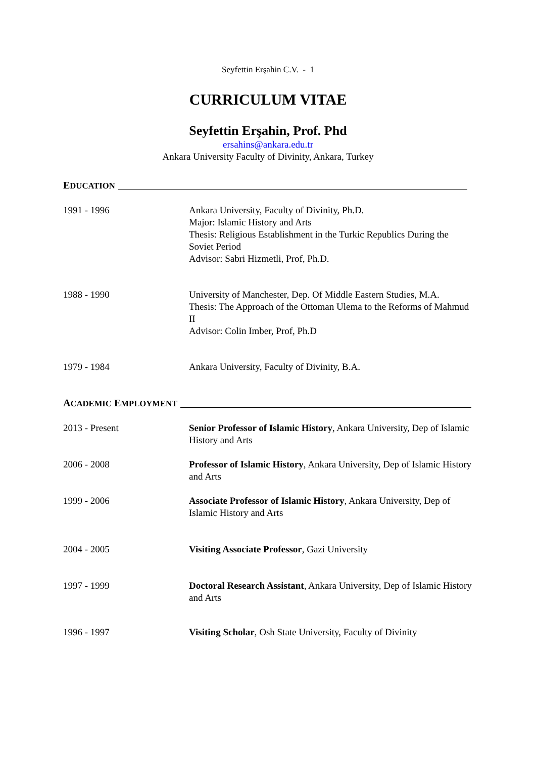Seyfettin Erşahin C.V. - 1
CURRICULUM VITAE
Seyfettin Erşahin, Prof. Phd
ersahins@ankara.edu.tr
Ankara University Faculty of Divinity, Ankara, Turkey
EDUCATION
1991 - 1996 Ankara University, Faculty of Divinity, Ph.D.
Major: Islamic History and Arts
Thesis: Religious Establishment in the Turkic Republics During the Soviet Period
Advisor: Sabri Hizmetli, Prof, Ph.D.
1988 - 1990 University of Manchester, Dep. Of Middle Eastern Studies, M.A.
Thesis: The Approach of the Ottoman Ulema to the Reforms of Mahmud II
Advisor: Colin Imber, Prof, Ph.D
1979 - 1984 Ankara University, Faculty of Divinity, B.A.
ACADEMIC EMPLOYMENT
2013 - Present Senior Professor of Islamic History, Ankara University, Dep of Islamic History and Arts
2006 - 2008 Professor of Islamic History, Ankara University, Dep of Islamic History and Arts
1999 - 2006 Associate Professor of Islamic History, Ankara University, Dep of Islamic History and Arts
2004 - 2005 Visiting Associate Professor, Gazi University
1997 - 1999 Doctoral Research Assistant, Ankara University, Dep of Islamic History and Arts
1996 - 1997 Visiting Scholar, Osh State University, Faculty of Divinity